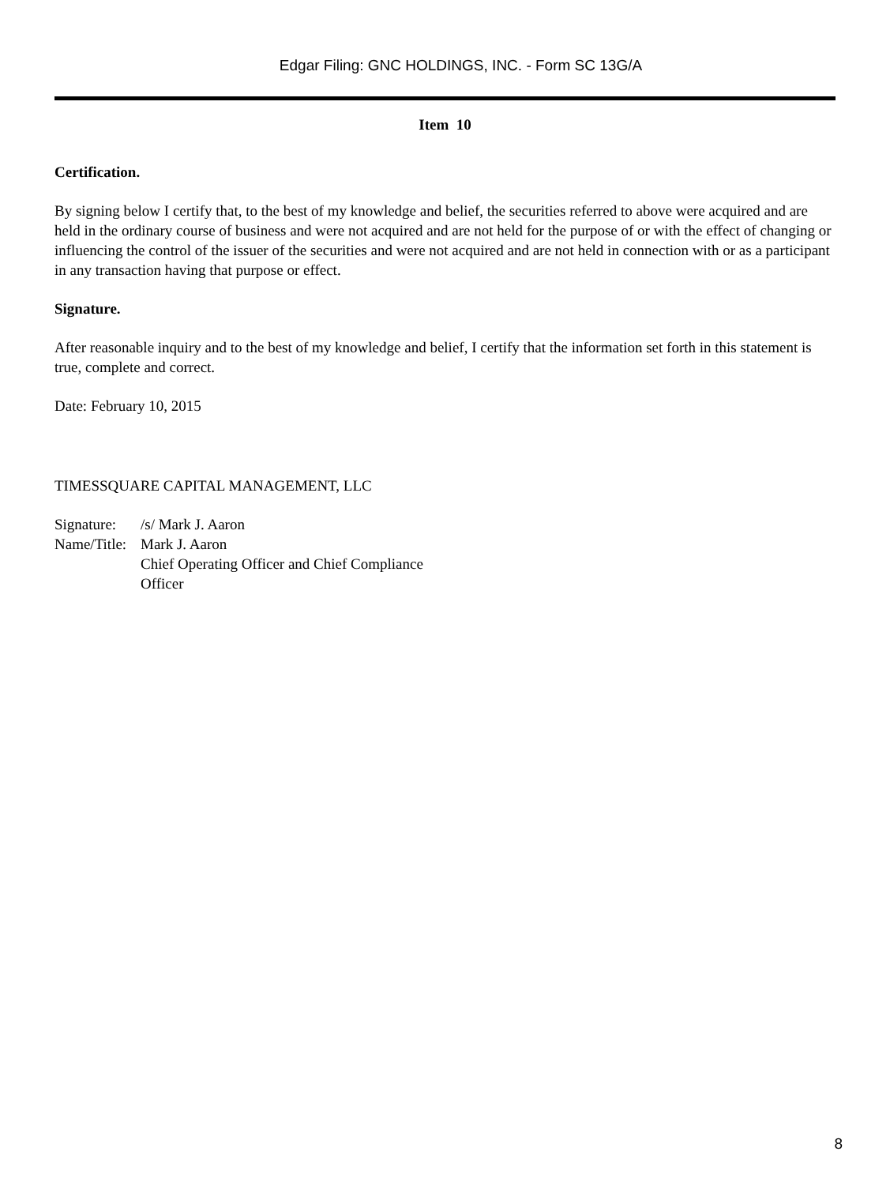Edgar Filing: GNC HOLDINGS, INC. - Form SC 13G/A
Item 10
Certification.
By signing below I certify that, to the best of my knowledge and belief, the securities referred to above were acquired and are held in the ordinary course of business and were not acquired and are not held for the purpose of or with the effect of changing or influencing the control of the issuer of the securities and were not acquired and are not held in connection with or as a participant in any transaction having that purpose or effect.
Signature.
After reasonable inquiry and to the best of my knowledge and belief, I certify that the information set forth in this statement is true, complete and correct.
Date: February 10, 2015
TIMESSQUARE CAPITAL MANAGEMENT, LLC
| Signature: | /s/ Mark J. Aaron |
| Name/Title: | Mark J. Aaron Chief Operating Officer and Chief Compliance Officer |
8